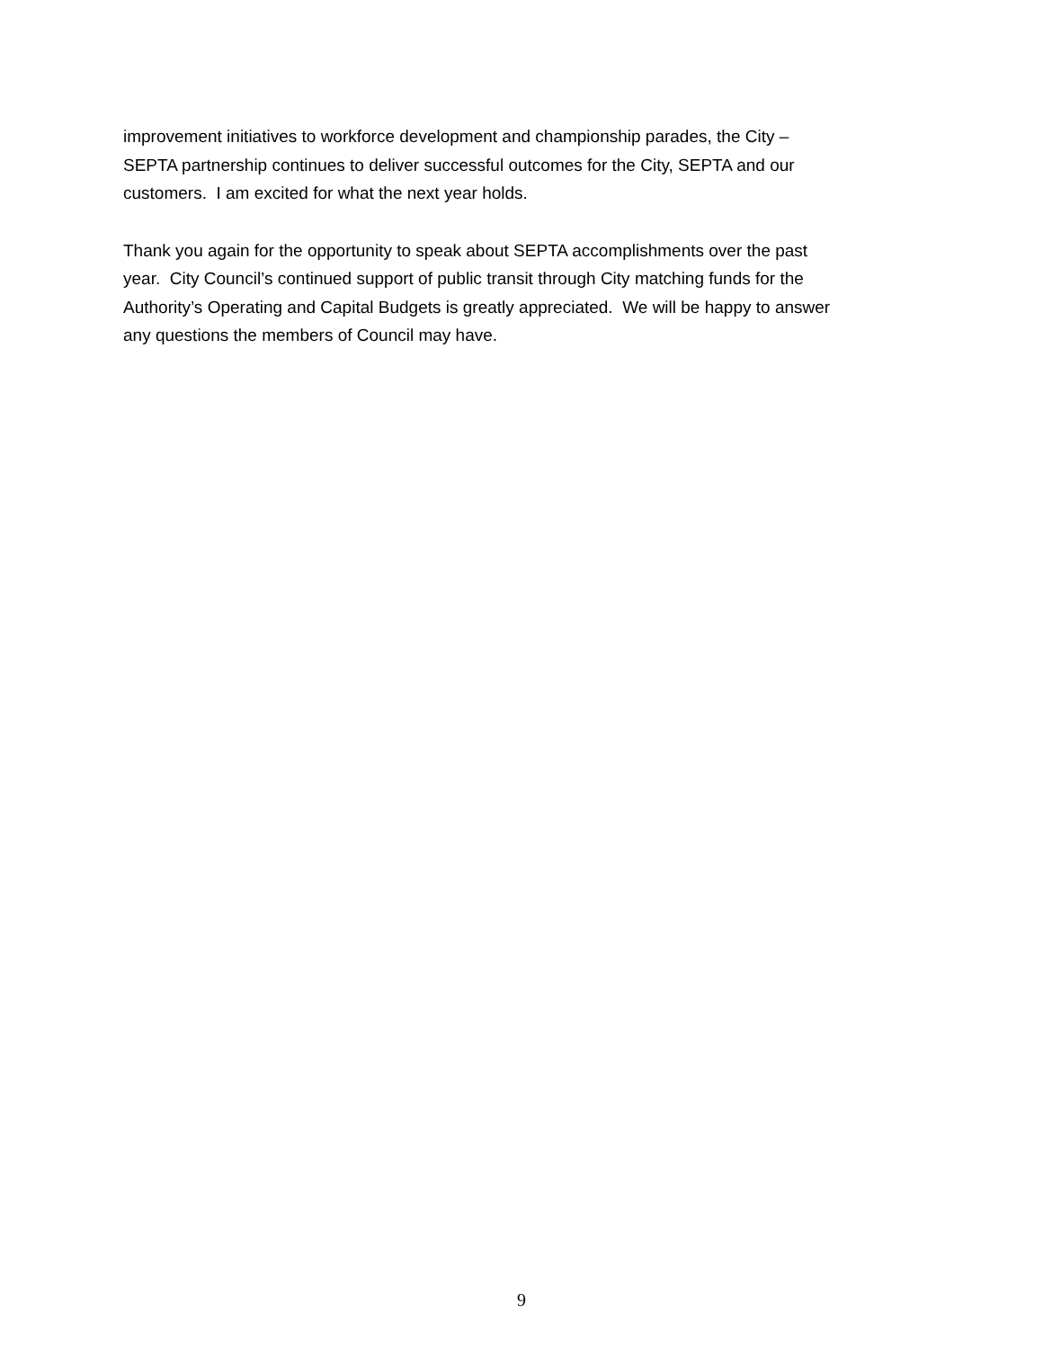improvement initiatives to workforce development and championship parades, the City –
SEPTA partnership continues to deliver successful outcomes for the City, SEPTA and our
customers. I am excited for what the next year holds.
Thank you again for the opportunity to speak about SEPTA accomplishments over the past
year. City Council’s continued support of public transit through City matching funds for the
Authority’s Operating and Capital Budgets is greatly appreciated. We will be happy to answer
any questions the members of Council may have.
9